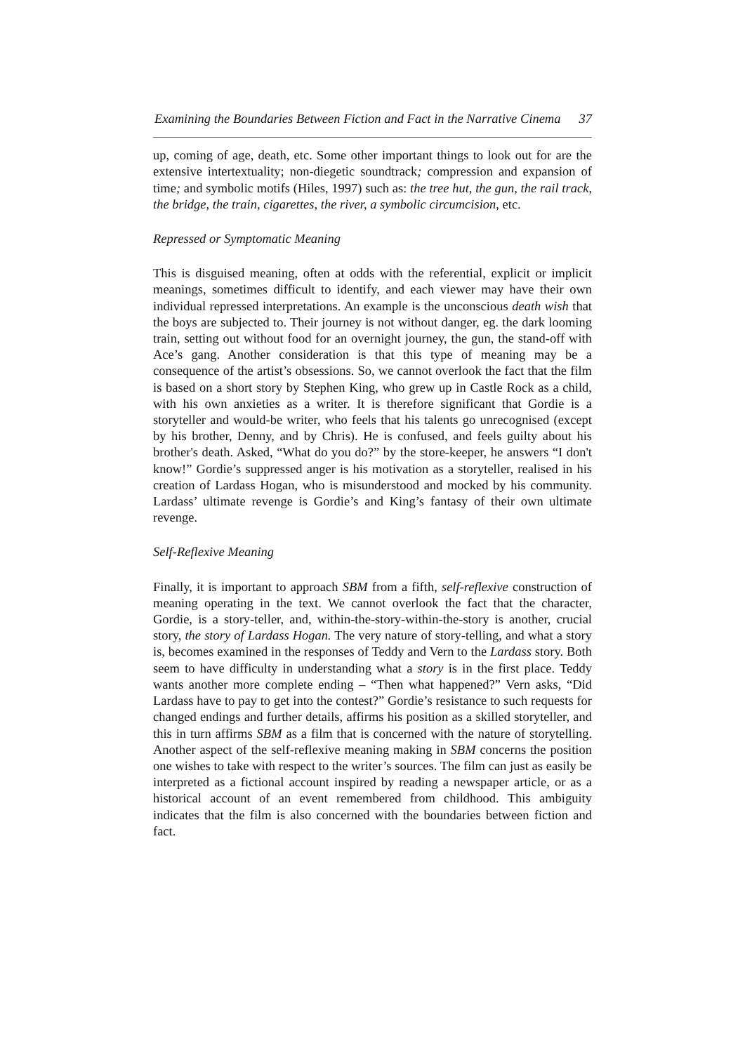Examining the Boundaries Between Fiction and Fact in the Narrative Cinema 37
up, coming of age, death, etc. Some other important things to look out for are the extensive intertextuality; non-diegetic soundtrack; compression and expansion of time; and symbolic motifs (Hiles, 1997) such as: the tree hut, the gun, the rail track, the bridge, the train, cigarettes, the river, a symbolic circumcision, etc.
Repressed or Symptomatic Meaning
This is disguised meaning, often at odds with the referential, explicit or implicit meanings, sometimes difficult to identify, and each viewer may have their own individual repressed interpretations. An example is the unconscious death wish that the boys are subjected to. Their journey is not without danger, eg. the dark looming train, setting out without food for an overnight journey, the gun, the stand-off with Ace’s gang. Another consideration is that this type of meaning may be a consequence of the artist’s obsessions. So, we cannot overlook the fact that the film is based on a short story by Stephen King, who grew up in Castle Rock as a child, with his own anxieties as a writer. It is therefore significant that Gordie is a storyteller and would-be writer, who feels that his talents go unrecognised (except by his brother, Denny, and by Chris). He is confused, and feels guilty about his brother's death. Asked, “What do you do?” by the store-keeper, he answers “I don't know!” Gordie’s suppressed anger is his motivation as a storyteller, realised in his creation of Lardass Hogan, who is misunderstood and mocked by his community. Lardass’ ultimate revenge is Gordie’s and King’s fantasy of their own ultimate revenge.
Self-Reflexive Meaning
Finally, it is important to approach SBM from a fifth, self-reflexive construction of meaning operating in the text. We cannot overlook the fact that the character, Gordie, is a story-teller, and, within-the-story-within-the-story is another, crucial story, the story of Lardass Hogan. The very nature of story-telling, and what a story is, becomes examined in the responses of Teddy and Vern to the Lardass story. Both seem to have difficulty in understanding what a story is in the first place. Teddy wants another more complete ending – “Then what happened?” Vern asks, “Did Lardass have to pay to get into the contest?” Gordie’s resistance to such requests for changed endings and further details, affirms his position as a skilled storyteller, and this in turn affirms SBM as a film that is concerned with the nature of storytelling. Another aspect of the self-reflexive meaning making in SBM concerns the position one wishes to take with respect to the writer’s sources. The film can just as easily be interpreted as a fictional account inspired by reading a newspaper article, or as a historical account of an event remembered from childhood. This ambiguity indicates that the film is also concerned with the boundaries between fiction and fact.